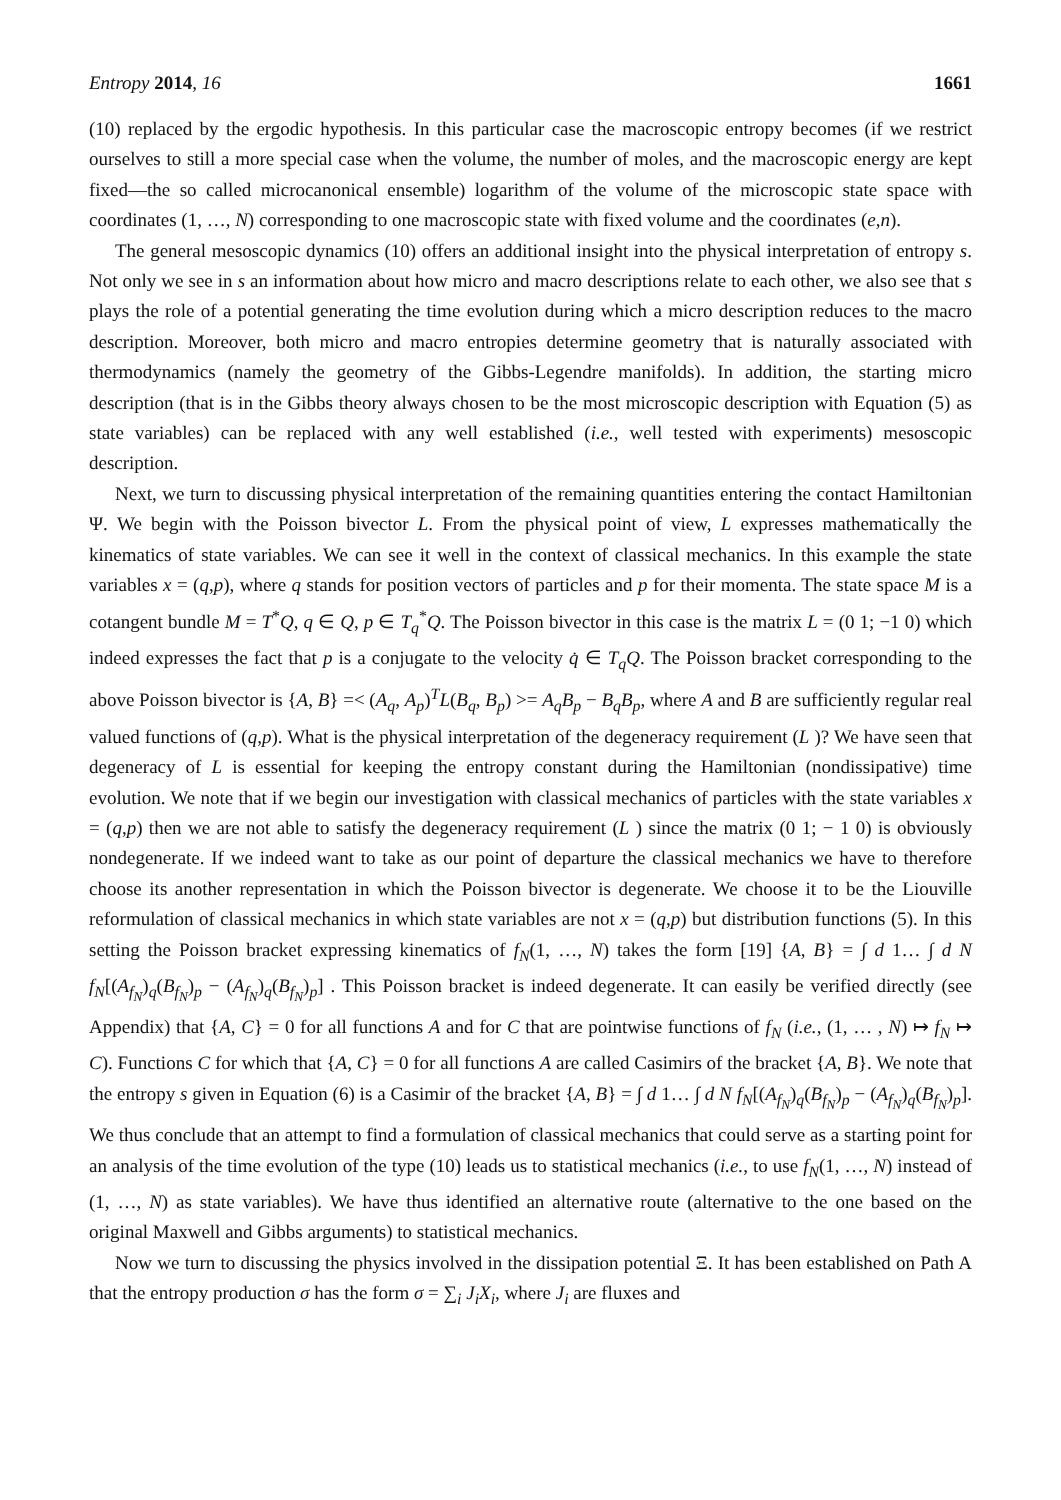Entropy 2014, 16 1661
(10) replaced by the ergodic hypothesis. In this particular case the macroscopic entropy becomes (if we restrict ourselves to still a more special case when the volume, the number of moles, and the macroscopic energy are kept fixed—the so called microcanonical ensemble) logarithm of the volume of the microscopic state space with coordinates (1, …, N) corresponding to one macroscopic state with fixed volume and the coordinates (e,n).
The general mesoscopic dynamics (10) offers an additional insight into the physical interpretation of entropy s. Not only we see in s an information about how micro and macro descriptions relate to each other, we also see that s plays the role of a potential generating the time evolution during which a micro description reduces to the macro description. Moreover, both micro and macro entropies determine geometry that is naturally associated with thermodynamics (namely the geometry of the Gibbs-Legendre manifolds). In addition, the starting micro description (that is in the Gibbs theory always chosen to be the most microscopic description with Equation (5) as state variables) can be replaced with any well established (i.e., well tested with experiments) mesoscopic description.
Next, we turn to discussing physical interpretation of the remaining quantities entering the contact Hamiltonian Ψ. We begin with the Poisson bivector L. From the physical point of view, L expresses mathematically the kinematics of state variables. We can see it well in the context of classical mechanics. In this example the state variables x = (q,p), where q stands for position vectors of particles and p for their momenta. The state space M is a cotangent bundle M = T<sup>*</sup>Q, q ∈ Q, p ∈ T<sub>q</sub><sup>*</sup>Q. The Poisson bivector in this case is the matrix L = (0 1; −1 0) which indeed expresses the fact that p is a conjugate to the velocity q̇ ∈ T<sub>q</sub>Q. The Poisson bracket corresponding to the above Poisson bivector is {A, B} =< (A<sub>q</sub>, A<sub>p</sub>)<sup>T</sup>L(B<sub>q</sub>, B<sub>p</sub>) >= A<sub>q</sub>B<sub>p</sub> − B<sub>q</sub>B<sub>p</sub>, where A and B are sufficiently regular real valued functions of (q,p). What is the physical interpretation of the degeneracy requirement (L )? We have seen that degeneracy of L is essential for keeping the entropy constant during the Hamiltonian (nondissipative) time evolution. We note that if we begin our investigation with classical mechanics of particles with the state variables x = (q,p) then we are not able to satisfy the degeneracy requirement (L ) since the matrix (0 1; − 1 0) is obviously nondegenerate. If we indeed want to take as our point of departure the classical mechanics we have to therefore choose its another representation in which the Poisson bivector is degenerate. We choose it to be the Liouville reformulation of classical mechanics in which state variables are not x = (q,p) but distribution functions (5). In this setting the Poisson bracket expressing kinematics of f<sub>N</sub>(1, …, N) takes the form [19] {A, B} = ∫ d 1… ∫ d N f<sub>N</sub>[(A<sub>f<sub>N</sub></sub>)<sub>q</sub>(B<sub>f<sub>N</sub></sub>)<sub>p</sub> − (A<sub>f<sub>N</sub></sub>)<sub>q</sub>(B<sub>f<sub>N</sub></sub>)<sub>p</sub>] . This Poisson bracket is indeed degenerate. It can easily be verified directly (see Appendix) that {A, C} = 0 for all functions A and for C that are pointwise functions of f<sub>N</sub> (i.e., (1, … , N) ↦ f<sub>N</sub> ↦ C). Functions C for which that {A, C} = 0 for all functions A are called Casimirs of the bracket {A, B}. We note that the entropy s given in Equation (6) is a Casimir of the bracket {A, B} = ∫ d 1… ∫ d N f<sub>N</sub>[(A<sub>f<sub>N</sub></sub>)<sub>q</sub>(B<sub>f<sub>N</sub></sub>)<sub>p</sub> − (A<sub>f<sub>N</sub></sub>)<sub>q</sub>(B<sub>f<sub>N</sub></sub>)<sub>p</sub>]. We thus conclude that an attempt to find a formulation of classical mechanics that could serve as a starting point for an analysis of the time evolution of the type (10) leads us to statistical mechanics (i.e., to use f<sub>N</sub>(1, …, N) instead of (1, …, N) as state variables). We have thus identified an alternative route (alternative to the one based on the original Maxwell and Gibbs arguments) to statistical mechanics.
Now we turn to discussing the physics involved in the dissipation potential Ξ. It has been established on Path A that the entropy production σ has the form σ = ∑<sub>i</sub> J<sub>i</sub>X<sub>i</sub>, where J<sub>i</sub> are fluxes and